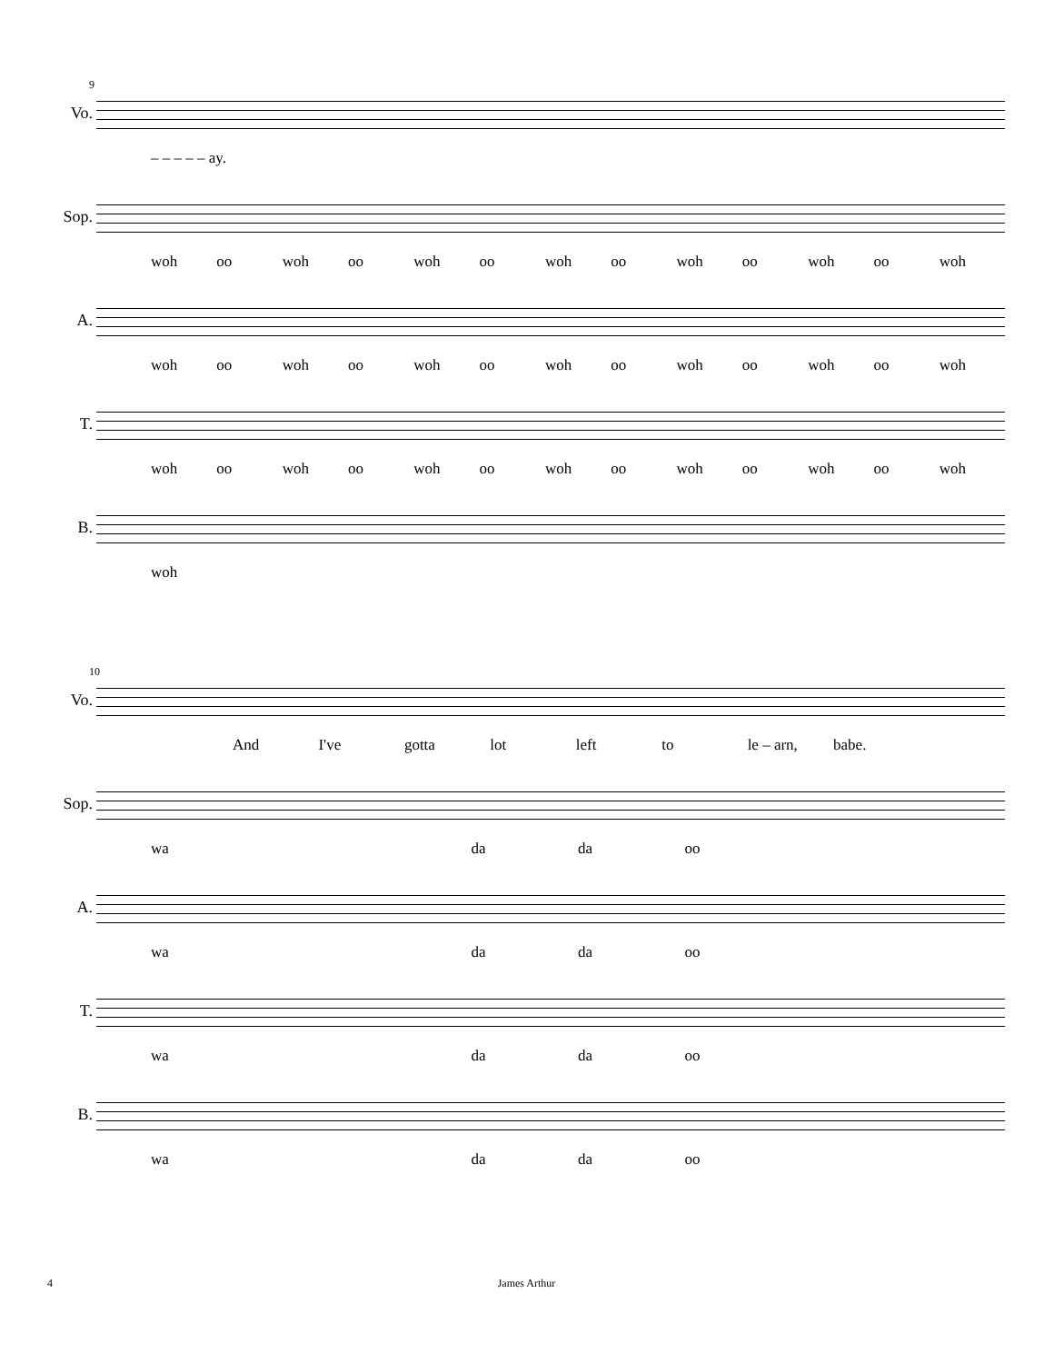9
Vo.
– – – – – ay.
Sop.
woh oo woh oo woh oo woh oo woh oo woh oo woh
A.
woh oo woh oo woh oo woh oo woh oo woh oo woh
T.
woh oo woh oo woh oo woh oo woh oo woh oo woh
B.
woh
10
Vo.
And I've gotta lot left to le – arn, babe.
Sop.
wa da da oo
A.
wa da da oo
T.
wa da da oo
B.
wa da da oo
4 James Arthur